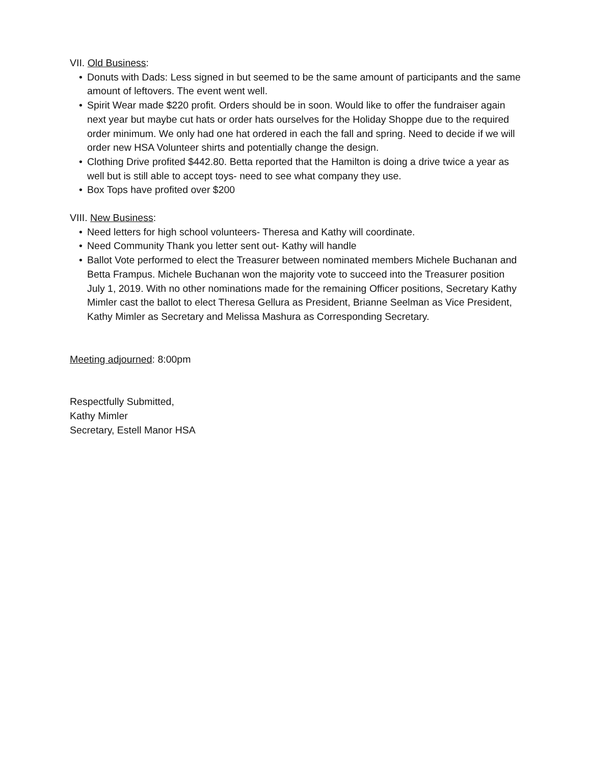VII. Old Business:
• Donuts with Dads: Less signed in but seemed to be the same amount of participants and the same amount of leftovers. The event went well.
• Spirit Wear made $220 profit. Orders should be in soon. Would like to offer the fundraiser again next year but maybe cut hats or order hats ourselves for the Holiday Shoppe due to the required order minimum. We only had one hat ordered in each the fall and spring. Need to decide if we will order new HSA Volunteer shirts and potentially change the design.
• Clothing Drive profited $442.80. Betta reported that the Hamilton is doing a drive twice a year as well but is still able to accept toys- need to see what company they use.
• Box Tops have profited over $200
VIII. New Business:
• Need letters for high school volunteers- Theresa and Kathy will coordinate.
• Need Community Thank you letter sent out- Kathy will handle
• Ballot Vote performed to elect the Treasurer between nominated members Michele Buchanan and Betta Frampus. Michele Buchanan won the majority vote to succeed into the Treasurer position July 1, 2019. With no other nominations made for the remaining Officer positions, Secretary Kathy Mimler cast the ballot to elect Theresa Gellura as President, Brianne Seelman as Vice President, Kathy Mimler as Secretary and Melissa Mashura as Corresponding Secretary.
Meeting adjourned: 8:00pm
Respectfully Submitted,
Kathy Mimler
Secretary, Estell Manor HSA